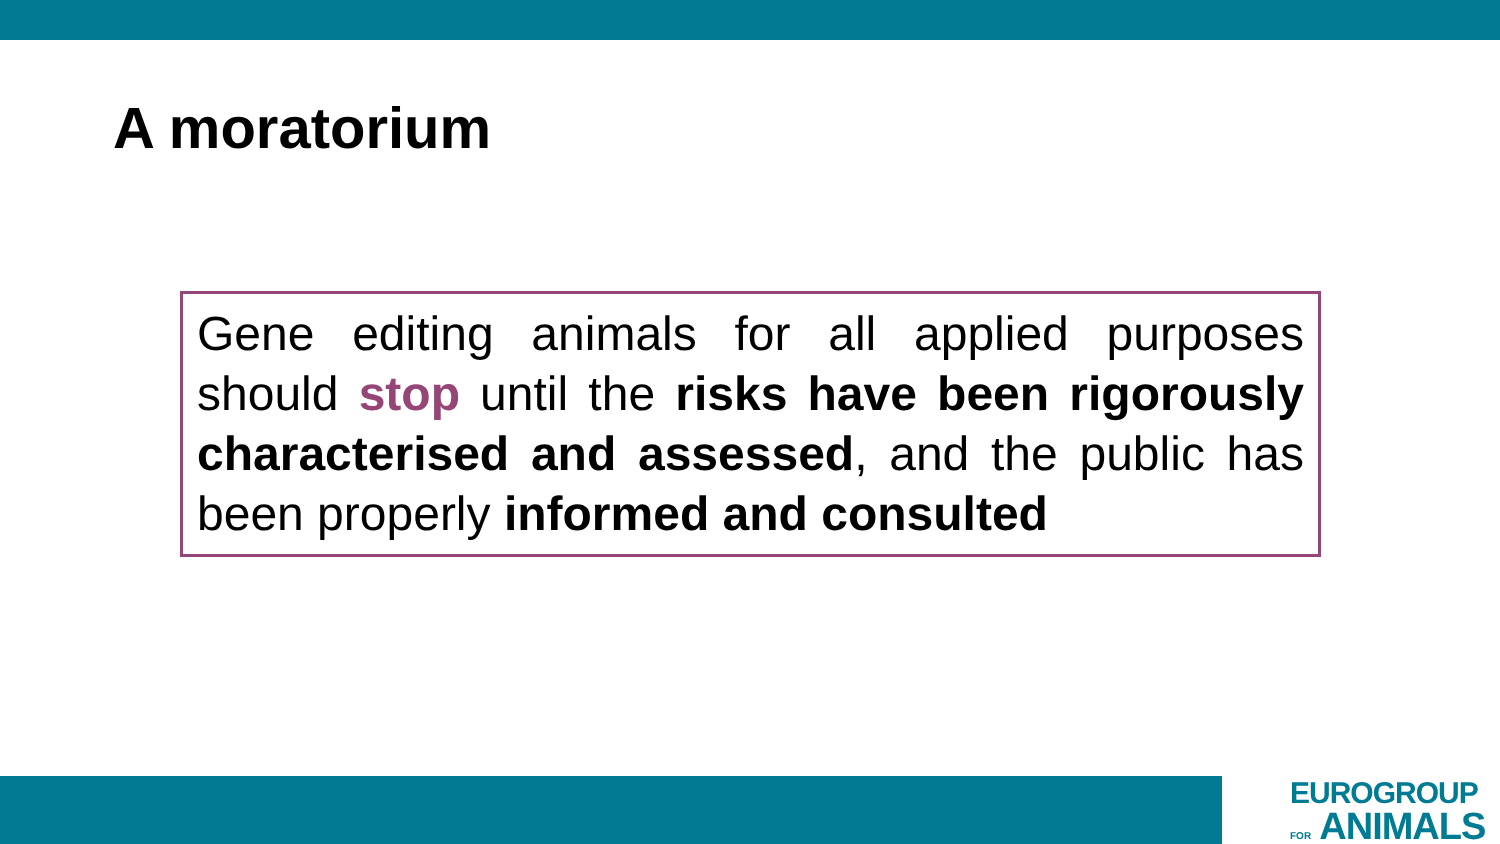A moratorium
Gene editing animals for all applied purposes should stop until the risks have been rigorously characterised and assessed, and the public has been properly informed and consulted
EUROGROUP
FOR ANIMALS